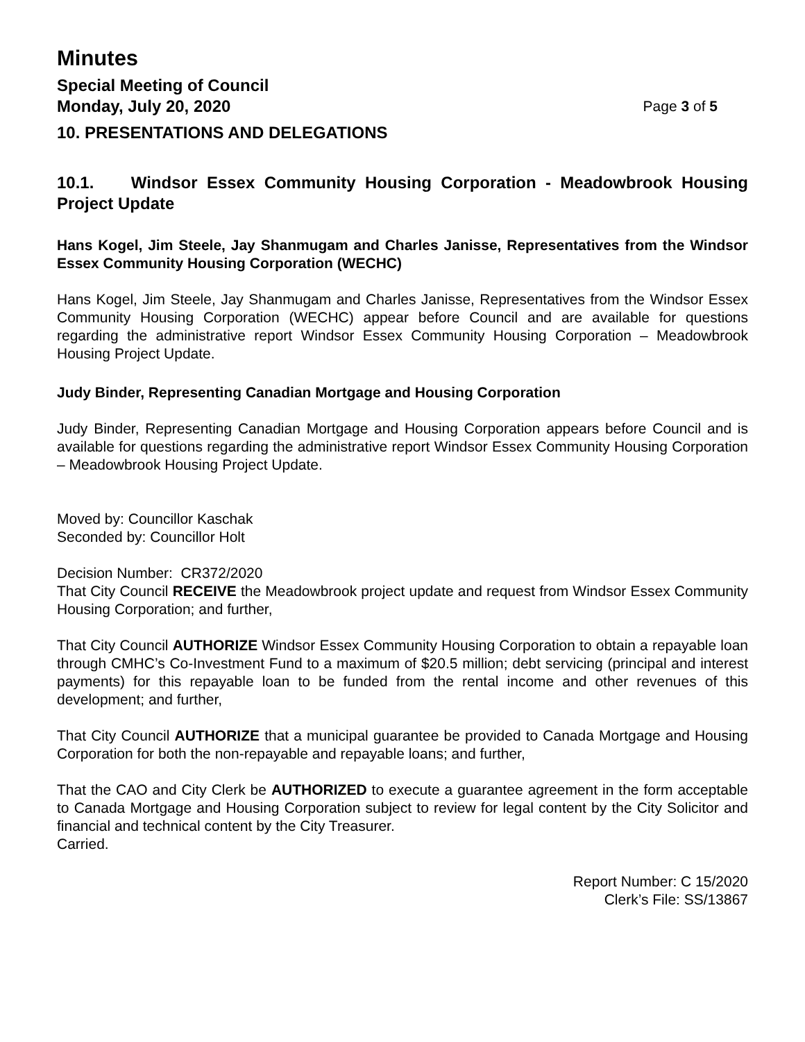Minutes
Special Meeting of Council
Monday, July 20, 2020 Page 3 of 5
10. PRESENTATIONS AND DELEGATIONS
10.1. Windsor Essex Community Housing Corporation - Meadowbrook Housing Project Update
Hans Kogel, Jim Steele, Jay Shanmugam and Charles Janisse, Representatives from the Windsor Essex Community Housing Corporation (WECHC)
Hans Kogel, Jim Steele, Jay Shanmugam and Charles Janisse, Representatives from the Windsor Essex Community Housing Corporation (WECHC) appear before Council and are available for questions regarding the administrative report Windsor Essex Community Housing Corporation – Meadowbrook Housing Project Update.
Judy Binder, Representing Canadian Mortgage and Housing Corporation
Judy Binder, Representing Canadian Mortgage and Housing Corporation appears before Council and is available for questions regarding the administrative report Windsor Essex Community Housing Corporation – Meadowbrook Housing Project Update.
Moved by: Councillor Kaschak
Seconded by: Councillor Holt
Decision Number: CR372/2020
That City Council RECEIVE the Meadowbrook project update and request from Windsor Essex Community Housing Corporation; and further,
That City Council AUTHORIZE Windsor Essex Community Housing Corporation to obtain a repayable loan through CMHC’s Co-Investment Fund to a maximum of $20.5 million; debt servicing (principal and interest payments) for this repayable loan to be funded from the rental income and other revenues of this development; and further,
That City Council AUTHORIZE that a municipal guarantee be provided to Canada Mortgage and Housing Corporation for both the non-repayable and repayable loans; and further,
That the CAO and City Clerk be AUTHORIZED to execute a guarantee agreement in the form acceptable to Canada Mortgage and Housing Corporation subject to review for legal content by the City Solicitor and financial and technical content by the City Treasurer.
Carried.
Report Number: C 15/2020
Clerk’s File: SS/13867